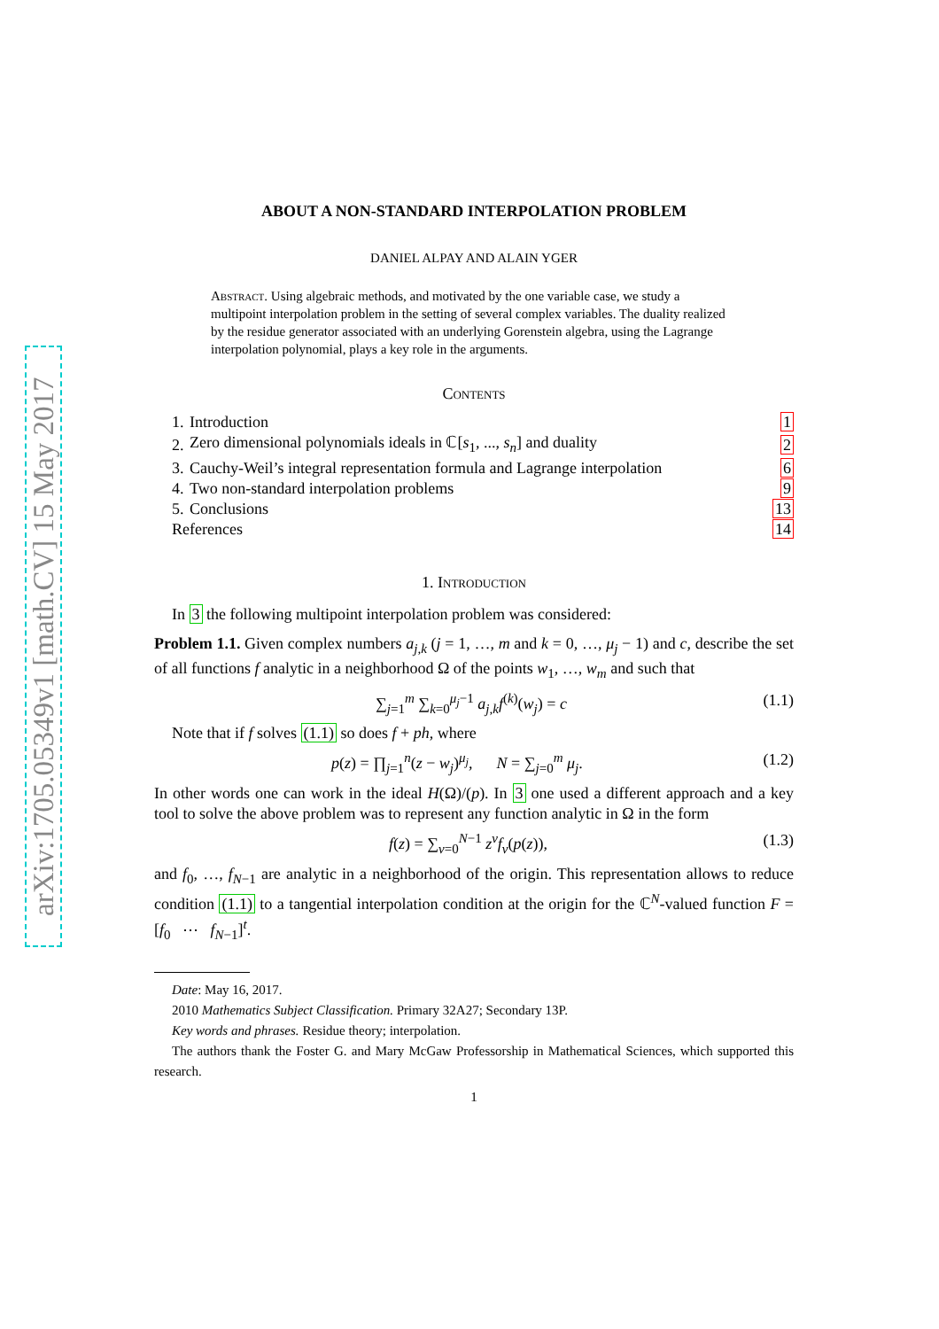arXiv:1705.05349v1 [math.CV] 15 May 2017
ABOUT A NON-STANDARD INTERPOLATION PROBLEM
DANIEL ALPAY AND ALAIN YGER
Abstract. Using algebraic methods, and motivated by the one variable case, we study a multipoint interpolation problem in the setting of several complex variables. The duality realized by the residue generator associated with an underlying Gorenstein algebra, using the Lagrange interpolation polynomial, plays a key role in the arguments.
Contents
| 1. | Introduction | 1 |
| 2. | Zero dimensional polynomials ideals in ℂ[ s<sub>1</sub>, ..., s<sub>n</sub> ] and duality | 2 |
| 3. | Cauchy-Weil’s integral representation formula and Lagrange interpolation | 6 |
| 4. | Two non-standard interpolation problems | 9 |
| 5. | Conclusions | 13 |
| References | | 14 |
1. Introduction
In 3 the following multipoint interpolation problem was considered:
Problem 1.1. Given complex numbers a<sub>j,k</sub> (j = 1, …, m and k = 0, …, μ<sub>j</sub> − 1) and c, describe the set of all functions f analytic in a neighborhood Ω of the points w<sub>1</sub>, …, w<sub>m</sub> and such that
∑<sub>j=1</sub><sup>m</sup> ∑<sub>k=0</sub><sup>μ<sub>j</sub>−1</sup> a<sub>j,k</sub>f<sup>(k)</sup>(w<sub>j</sub>) = c (1.1)
Note that if f solves (1.1) so does f + ph, where
p(z) = ∏<sub>j=1</sub><sup>n</sup>(z − w<sub>j</sub>)<sup>μ<sub>j</sub></sup>, N = ∑<sub>j=0</sub><sup>m</sup> μ<sub>j</sub>. (1.2)
In other words one can work in the ideal H(Ω)/(p). In 3 one used a different approach and a key tool to solve the above problem was to represent any function analytic in Ω in the form
f(z) = ∑<sub>ν=0</sub><sup>N−1</sup> z<sup>ν</sup>f<sub>ν</sub>(p(z)), (1.3)
and f<sub>0</sub>, …, f<sub>N−1</sub> are analytic in a neighborhood of the origin. This representation allows to reduce condition (1.1) to a tangential interpolation condition at the origin for the ℂ<sup>N</sup>-valued function F = [f<sub>0</sub> ⋯ f<sub>N−1</sub>]<sup>t</sup>.
Date: May 16, 2017.
2010 Mathematics Subject Classification. Primary 32A27; Secondary 13P.
Key words and phrases. Residue theory; interpolation.
The authors thank the Foster G. and Mary McGaw Professorship in Mathematical Sciences, which supported this research.
1